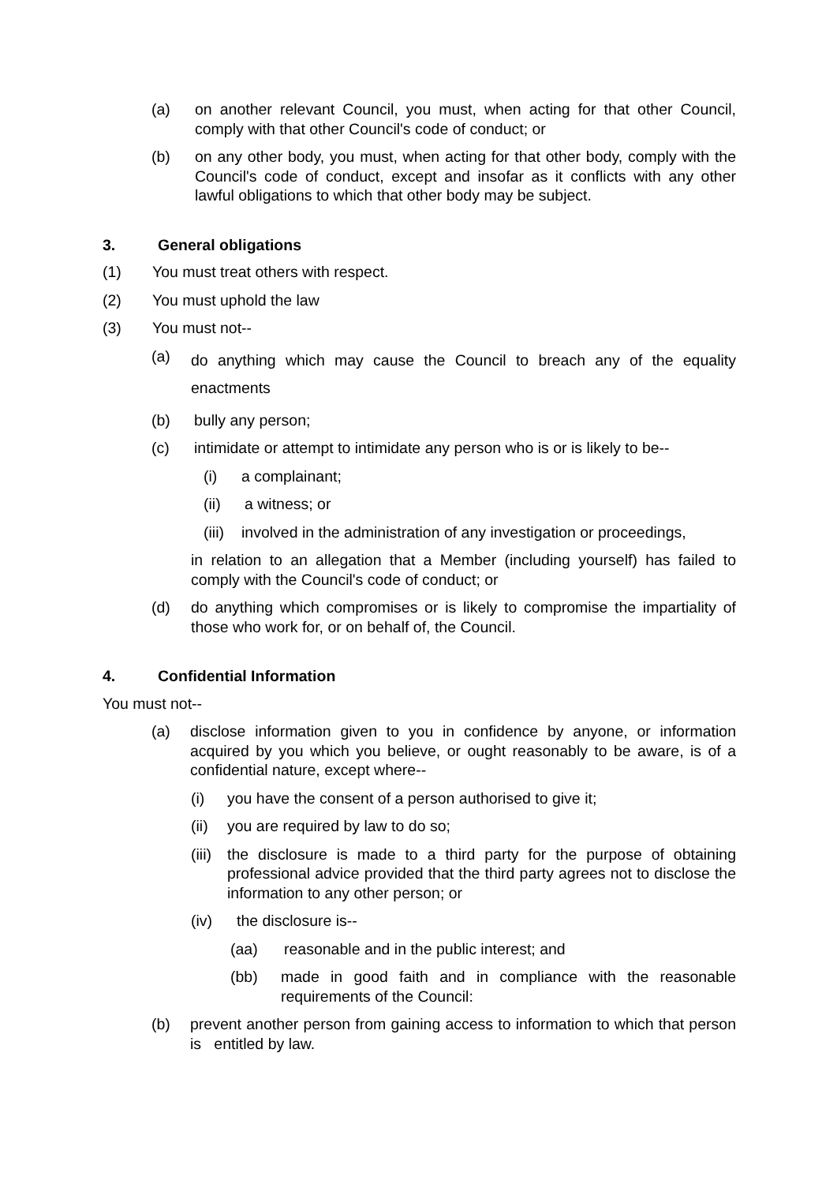(a) on another relevant Council, you must, when acting for that other Council, comply with that other Council's code of conduct; or
(b) on any other body, you must, when acting for that other body, comply with the Council's code of conduct, except and insofar as it conflicts with any other lawful obligations to which that other body may be subject.
3. General obligations
(1) You must treat others with respect.
(2) You must uphold the law
(3) You must not--
(a) do anything which may cause the Council to breach any of the equality enactments
(b) bully any person;
(c) intimidate or attempt to intimidate any person who is or is likely to be--
(i) a complainant;
(ii) a witness; or
(iii) involved in the administration of any investigation or proceedings,
in relation to an allegation that a Member (including yourself) has failed to comply with the Council's code of conduct; or
(d) do anything which compromises or is likely to compromise the impartiality of those who work for, or on behalf of, the Council.
4. Confidential Information
You must not--
(a) disclose information given to you in confidence by anyone, or information acquired by you which you believe, or ought reasonably to be aware, is of a confidential nature, except where--
(i) you have the consent of a person authorised to give it;
(ii) you are required by law to do so;
(iii) the disclosure is made to a third party for the purpose of obtaining professional advice provided that the third party agrees not to disclose the information to any other person; or
(iv) the disclosure is--
(aa) reasonable and in the public interest; and
(bb) made in good faith and in compliance with the reasonable requirements of the Council:
(b) prevent another person from gaining access to information to which that person is entitled by law.